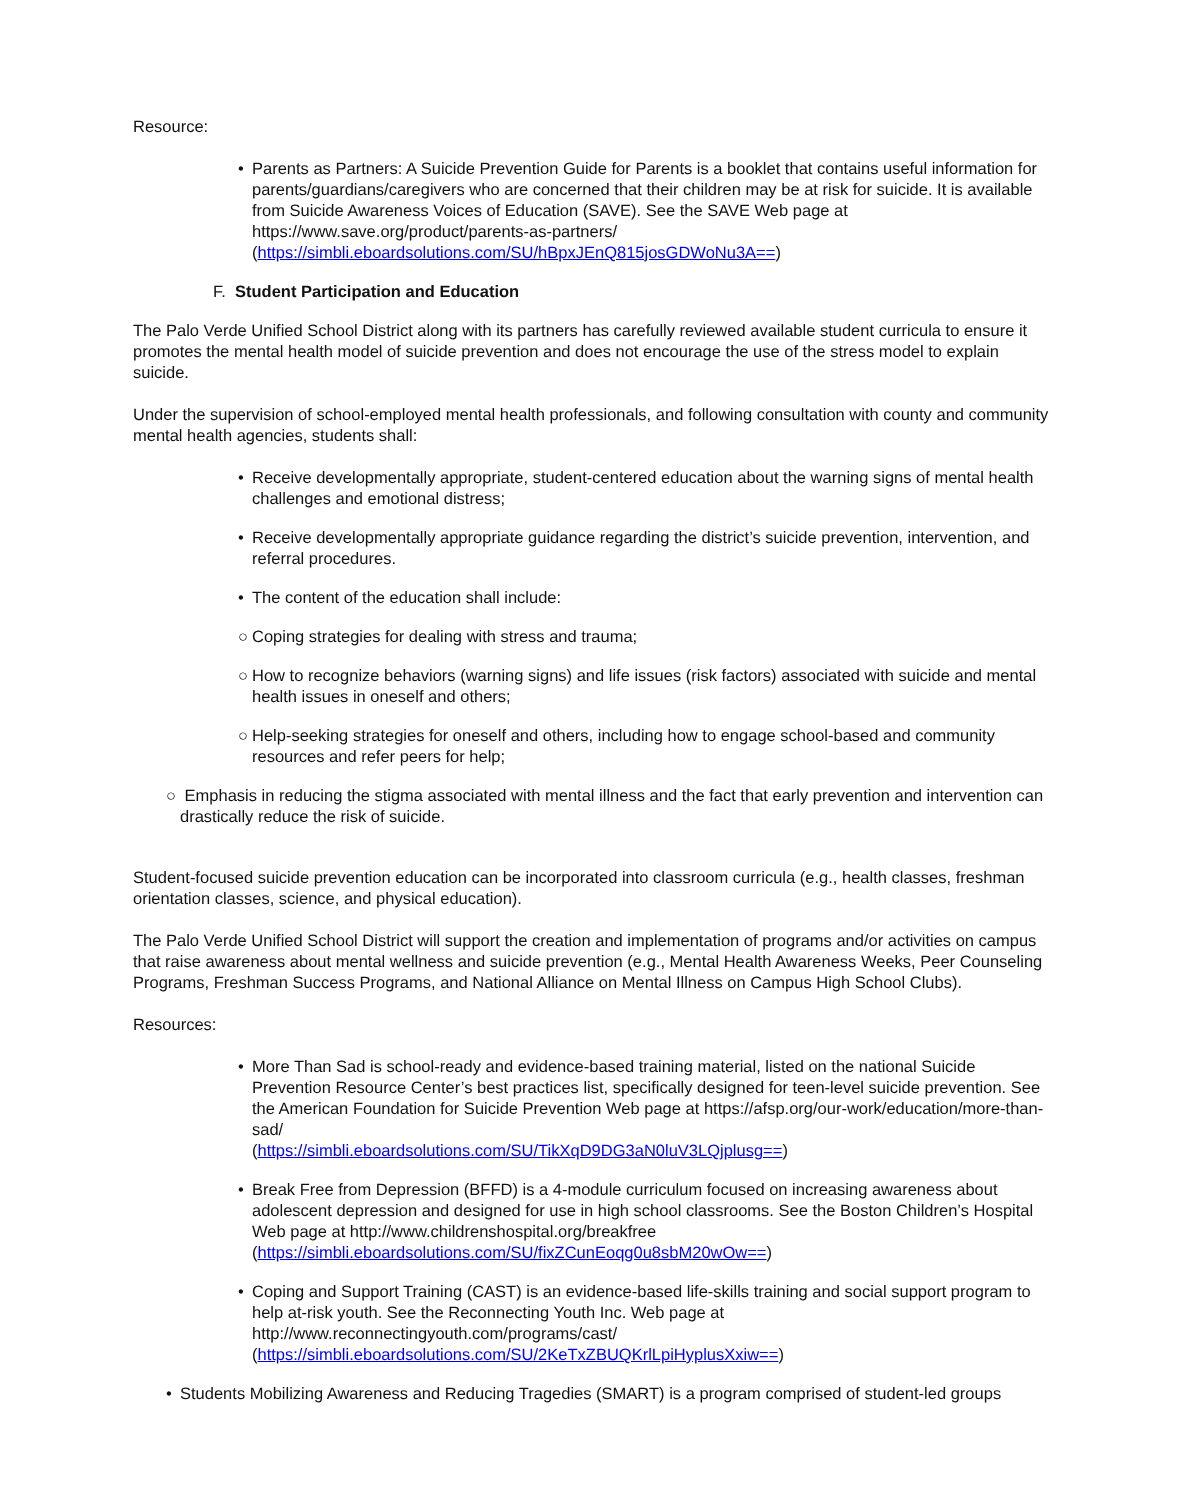Resource:
• Parents as Partners: A Suicide Prevention Guide for Parents is a booklet that contains useful information for parents/guardians/caregivers who are concerned that their children may be at risk for suicide. It is available from Suicide Awareness Voices of Education (SAVE). See the SAVE Web page at https://www.save.org/product/parents-as-partners/
(https://simbli.eboardsolutions.com/SU/hBpxJEnQ815josGDWoNu3A==)
F. Student Participation and Education
The Palo Verde Unified School District along with its partners has carefully reviewed available student curricula to ensure it promotes the mental health model of suicide prevention and does not encourage the use of the stress model to explain suicide.
Under the supervision of school-employed mental health professionals, and following consultation with county and community mental health agencies, students shall:
• Receive developmentally appropriate, student-centered education about the warning signs of mental health challenges and emotional distress;
• Receive developmentally appropriate guidance regarding the district’s suicide prevention, intervention, and referral procedures.
• The content of the education shall include:
○ Coping strategies for dealing with stress and trauma;
○ How to recognize behaviors (warning signs) and life issues (risk factors) associated with suicide and mental health issues in oneself and others;
○ Help-seeking strategies for oneself and others, including how to engage school-based and community resources and refer peers for help;
○ Emphasis in reducing the stigma associated with mental illness and the fact that early prevention and intervention can drastically reduce the risk of suicide.
Student-focused suicide prevention education can be incorporated into classroom curricula (e.g., health classes, freshman orientation classes, science, and physical education).
The Palo Verde Unified School District will support the creation and implementation of programs and/or activities on campus that raise awareness about mental wellness and suicide prevention (e.g., Mental Health Awareness Weeks, Peer Counseling Programs, Freshman Success Programs, and National Alliance on Mental Illness on Campus High School Clubs).
Resources:
• More Than Sad is school-ready and evidence-based training material, listed on the national Suicide Prevention Resource Center’s best practices list, specifically designed for teen-level suicide prevention. See the American Foundation for Suicide Prevention Web page at https://afsp.org/our-work/education/more-than-sad/
(https://simbli.eboardsolutions.com/SU/TikXqD9DG3aN0luV3LQjplusg==)
• Break Free from Depression (BFFD) is a 4-module curriculum focused on increasing awareness about adolescent depression and designed for use in high school classrooms. See the Boston Children’s Hospital Web page at http://www.childrenshospital.org/breakfree
(https://simbli.eboardsolutions.com/SU/fixZCunEoqg0u8sbM20wOw==)
• Coping and Support Training (CAST) is an evidence-based life-skills training and social support program to help at-risk youth. See the Reconnecting Youth Inc. Web page at http://www.reconnectingyouth.com/programs/cast/
(https://simbli.eboardsolutions.com/SU/2KeTxZBUQKrlLpiHyplusXxiw==)
• Students Mobilizing Awareness and Reducing Tragedies (SMART) is a program comprised of student-led groups